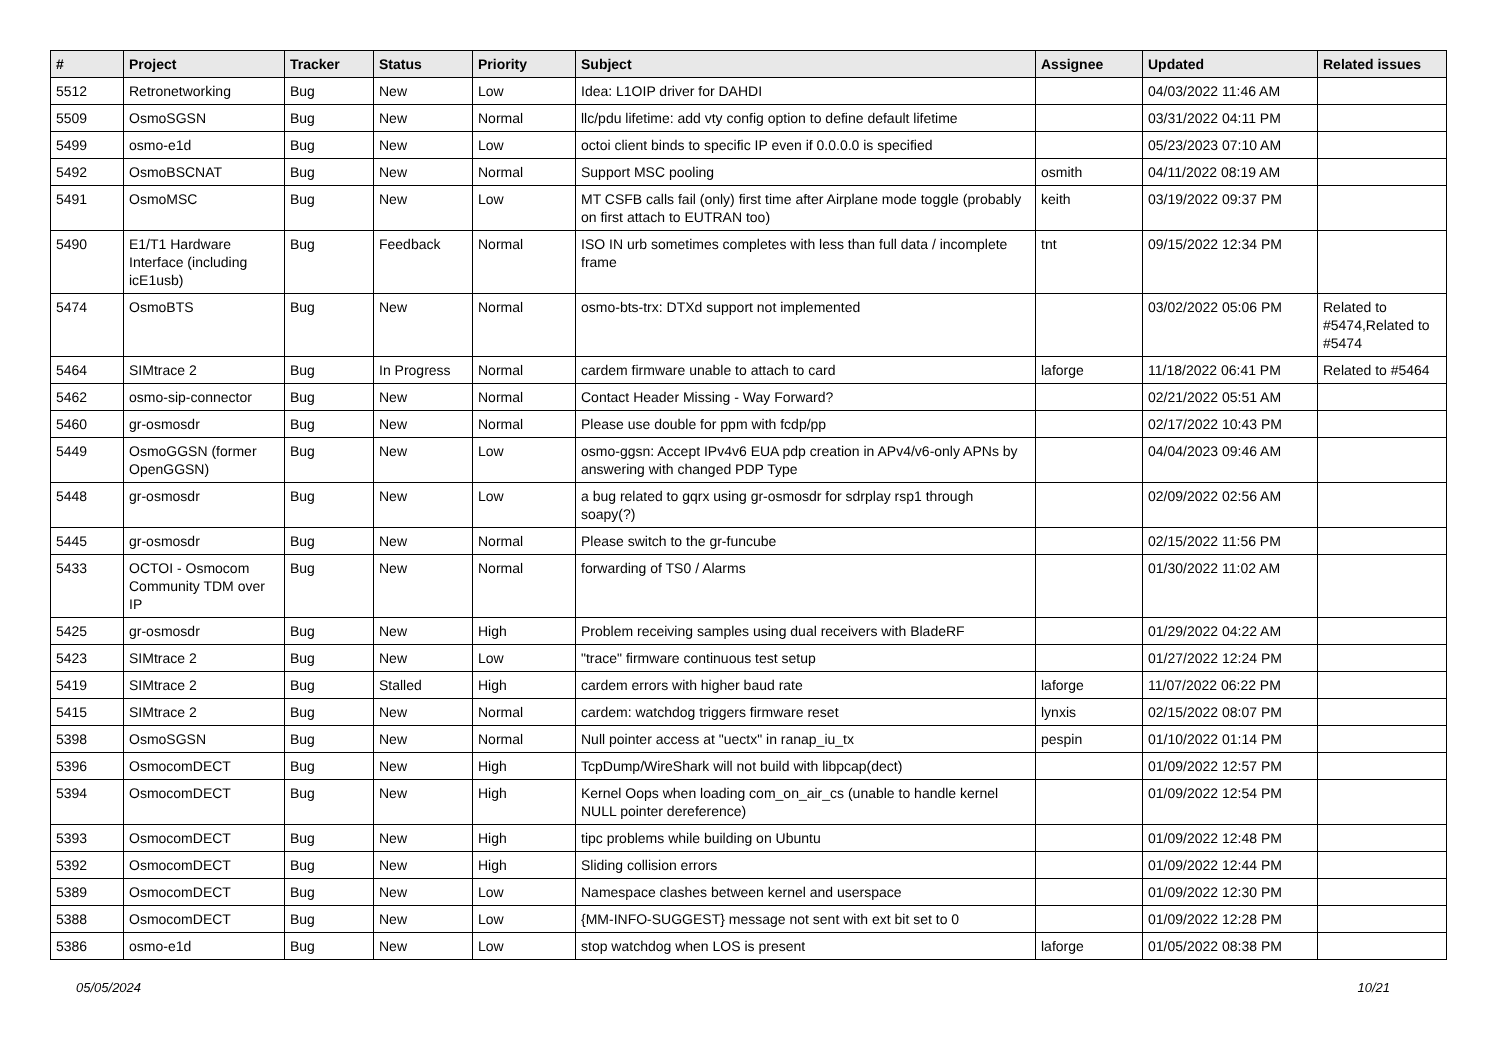| # | Project | Tracker | Status | Priority | Subject | Assignee | Updated | Related issues |
| --- | --- | --- | --- | --- | --- | --- | --- | --- |
| 5512 | Retronetworking | Bug | New | Low | Idea: L1OIP driver for DAHDI | | 04/03/2022 11:46 AM | |
| 5509 | OsmoSGSN | Bug | New | Normal | llc/pdu lifetime: add vty config option to define default lifetime | | 03/31/2022 04:11 PM | |
| 5499 | osmo-e1d | Bug | New | Low | octoi client binds to specific IP even if 0.0.0.0 is specified | | 05/23/2023 07:10 AM | |
| 5492 | OsmoBSCNAT | Bug | New | Normal | Support MSC pooling | osmith | 04/11/2022 08:19 AM | |
| 5491 | OsmoMSC | Bug | New | Low | MT CSFB calls fail (only) first time after Airplane mode toggle (probably on first attach to EUTRAN too) | keith | 03/19/2022 09:37 PM | |
| 5490 | E1/T1 Hardware Interface (including icE1usb) | Bug | Feedback | Normal | ISO IN urb sometimes completes with less than full data / incomplete frame | tnt | 09/15/2022 12:34 PM | |
| 5474 | OsmoBTS | Bug | New | Normal | osmo-bts-trx: DTXd support not implemented | | 03/02/2022 05:06 PM | Related to #5474,Related to #5474 |
| 5464 | SIMtrace 2 | Bug | In Progress | Normal | cardem firmware unable to attach to card | laforge | 11/18/2022 06:41 PM | Related to #5464 |
| 5462 | osmo-sip-connector | Bug | New | Normal | Contact Header Missing - Way Forward? | | 02/21/2022 05:51 AM | |
| 5460 | gr-osmosdr | Bug | New | Normal | Please use double for ppm with fcdp/pp | | 02/17/2022 10:43 PM | |
| 5449 | OsmoGGSN (former OpenGGSN) | Bug | New | Low | osmo-ggsn: Accept IPv4v6 EUA pdp creation in APv4/v6-only APNs by answering with changed PDP Type | | 04/04/2023 09:46 AM | |
| 5448 | gr-osmosdr | Bug | New | Low | a bug related to gqrx using gr-osmosdr for sdrplay rsp1 through soapy(?) | | 02/09/2022 02:56 AM | |
| 5445 | gr-osmosdr | Bug | New | Normal | Please switch to the gr-funcube | | 02/15/2022 11:56 PM | |
| 5433 | OCTOI - Osmocom Community TDM over IP | Bug | New | Normal | forwarding of TS0 / Alarms | | 01/30/2022 11:02 AM | |
| 5425 | gr-osmosdr | Bug | New | High | Problem receiving samples using dual receivers with BladeRF | | 01/29/2022 04:22 AM | |
| 5423 | SIMtrace 2 | Bug | New | Low | "trace" firmware continuous test setup | | 01/27/2022 12:24 PM | |
| 5419 | SIMtrace 2 | Bug | Stalled | High | cardem errors with higher baud rate | laforge | 11/07/2022 06:22 PM | |
| 5415 | SIMtrace 2 | Bug | New | Normal | cardem: watchdog triggers firmware reset | lynxis | 02/15/2022 08:07 PM | |
| 5398 | OsmoSGSN | Bug | New | Normal | Null pointer access at "uectx" in ranap_iu_tx | pespin | 01/10/2022 01:14 PM | |
| 5396 | OsmocomDECT | Bug | New | High | TcpDump/WireShark will not build with libpcap(dect) | | 01/09/2022 12:57 PM | |
| 5394 | OsmocomDECT | Bug | New | High | Kernel Oops when loading com_on_air_cs (unable to handle kernel NULL pointer dereference) | | 01/09/2022 12:54 PM | |
| 5393 | OsmocomDECT | Bug | New | High | tipc problems while building on Ubuntu | | 01/09/2022 12:48 PM | |
| 5392 | OsmocomDECT | Bug | New | High | Sliding collision errors | | 01/09/2022 12:44 PM | |
| 5389 | OsmocomDECT | Bug | New | Low | Namespace clashes between kernel and userspace | | 01/09/2022 12:30 PM | |
| 5388 | OsmocomDECT | Bug | New | Low | {MM-INFO-SUGGEST} message not sent with ext bit set to 0 | | 01/09/2022 12:28 PM | |
| 5386 | osmo-e1d | Bug | New | Low | stop watchdog when LOS is present | laforge | 01/05/2022 08:38 PM | |
05/05/2024 10/21